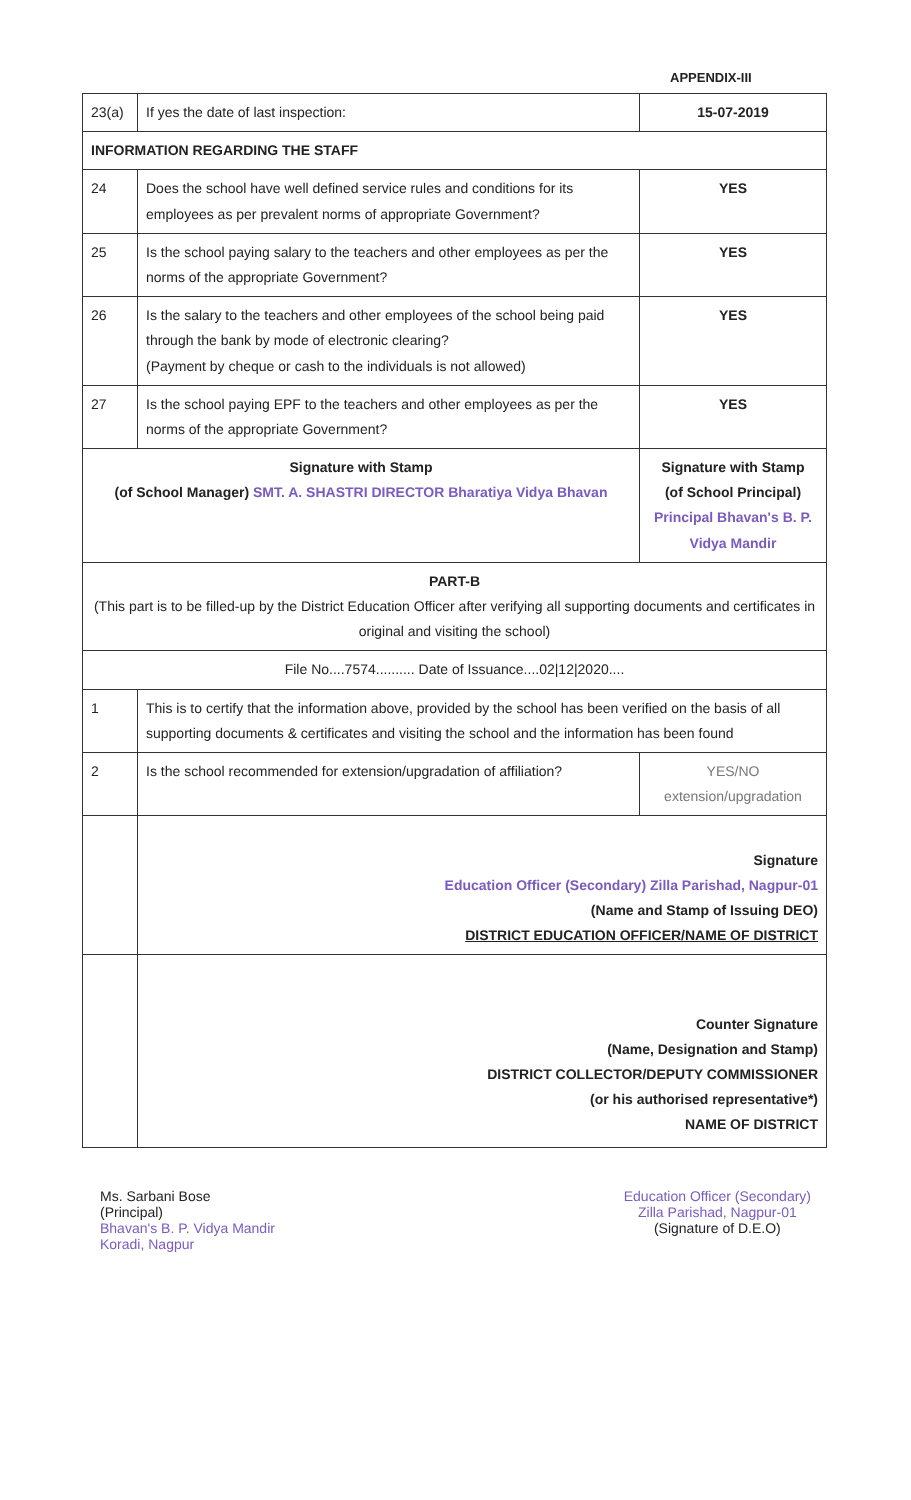APPENDIX-III
| 23(a) | If yes the date of last inspection: | 15-07-2019 |
| INFORMATION REGARDING THE STAFF | | |
| 24 | Does the school have well defined service rules and conditions for its employees as per prevalent norms of appropriate Government? | YES |
| 25 | Is the school paying salary to the teachers and other employees as per the norms of the appropriate Government? | YES |
| 26 | Is the salary to the teachers and other employees of the school being paid through the bank by mode of electronic clearing? (Payment by cheque or cash to the individuals is not allowed) | YES |
| 27 | Is the school paying EPF to the teachers and other employees as per the norms of the appropriate Government? | YES |
| Signature with Stamp (of School Manager) SMT. A. SHASTRI DIRECTOR Bharatiya Vidya Bhavan | | Signature with Stamp (of School Principal) Principal Bhavan's B. P. Vidya Mandir |
| PART-B (This part is to be filled-up by the District Education Officer after verifying all supporting documents and certificates in original and visiting the school) | | |
| File No....7574.......... Date of Issuance....02/12/2020.... | | |
| 1 | This is to certify that the information above, provided by the school has been verified on the basis of all supporting documents & certificates and visiting the school and the information has been found | |
| 2 | Is the school recommended for extension/upgradation of affiliation? | YES/NO extension/upgradation |
| | Signature Education Officer (Secondary) Zilla Parishad, Nagpur-01 (Name and Stamp of Issuing DEO) DISTRICT EDUCATION OFFICER/NAME OF DISTRICT | |
| | Counter Signature (Name, Designation and Stamp) DISTRICT COLLECTOR/DEPUTY COMMISSIONER (or his authorised representative*) NAME OF DISTRICT | |
Ms. Sarbani Bose
(Principal)
Bhavan's B. P. Vidya Mandir
Koradi, Nagpur
Education Officer (Secondary)
Zilla Parishad, Nagpur-01
(Signature of D.E.O)